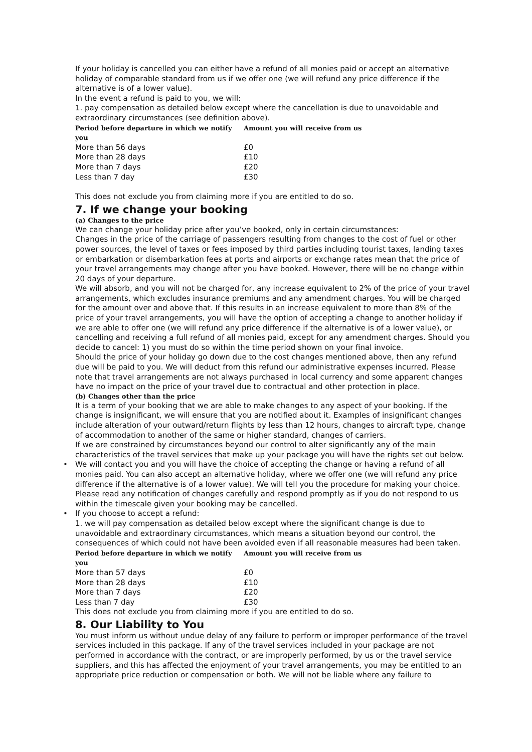If your holiday is cancelled you can either have a refund of all monies paid or accept an alternative holiday of comparable standard from us if we offer one (we will refund any price difference if the alternative is of a lower value).
In the event a refund is paid to you, we will:
1. pay compensation as detailed below except where the cancellation is due to unavoidable and extraordinary circumstances (see definition above).
| Period before departure in which we notify you | Amount you will receive from us |
| --- | --- |
| More than 56 days | £0 |
| More than 28 days | £10 |
| More than 7 days | £20 |
| Less than 7 day | £30 |
This does not exclude you from claiming more if you are entitled to do so.
7. If we change your booking
(a) Changes to the price
We can change your holiday price after you’ve booked, only in certain circumstances:
Changes in the price of the carriage of passengers resulting from changes to the cost of fuel or other power sources, the level of taxes or fees imposed by third parties including tourist taxes, landing taxes or embarkation or disembarkation fees at ports and airports or exchange rates mean that the price of your travel arrangements may change after you have booked. However, there will be no change within 20 days of your departure.
We will absorb, and you will not be charged for, any increase equivalent to 2% of the price of your travel arrangements, which excludes insurance premiums and any amendment charges. You will be charged for the amount over and above that. If this results in an increase equivalent to more than 8% of the price of your travel arrangements, you will have the option of accepting a change to another holiday if we are able to offer one (we will refund any price difference if the alternative is of a lower value), or cancelling and receiving a full refund of all monies paid, except for any amendment charges. Should you decide to cancel: 1) you must do so within the time period shown on your final invoice.
Should the price of your holiday go down due to the cost changes mentioned above, then any refund due will be paid to you. We will deduct from this refund our administrative expenses incurred. Please note that travel arrangements are not always purchased in local currency and some apparent changes have no impact on the price of your travel due to contractual and other protection in place.
(b) Changes other than the price
It is a term of your booking that we are able to make changes to any aspect of your booking. If the change is insignificant, we will ensure that you are notified about it. Examples of insignificant changes include alteration of your outward/return flights by less than 12 hours, changes to aircraft type, change of accommodation to another of the same or higher standard, changes of carriers.
If we are constrained by circumstances beyond our control to alter significantly any of the main characteristics of the travel services that make up your package you will have the rights set out below.
• We will contact you and you will have the choice of accepting the change or having a refund of all monies paid. You can also accept an alternative holiday, where we offer one (we will refund any price difference if the alternative is of a lower value). We will tell you the procedure for making your choice. Please read any notification of changes carefully and respond promptly as if you do not respond to us within the timescale given your booking may be cancelled.
• If you choose to accept a refund:
1. we will pay compensation as detailed below except where the significant change is due to unavoidable and extraordinary circumstances, which means a situation beyond our control, the consequences of which could not have been avoided even if all reasonable measures had been taken.
| Period before departure in which we notify you | Amount you will receive from us |
| --- | --- |
| More than 57 days | £0 |
| More than 28 days | £10 |
| More than 7 days | £20 |
| Less than 7 day | £30 |
This does not exclude you from claiming more if you are entitled to do so.
8. Our Liability to You
You must inform us without undue delay of any failure to perform or improper performance of the travel services included in this package. If any of the travel services included in your package are not performed in accordance with the contract, or are improperly performed, by us or the travel service suppliers, and this has affected the enjoyment of your travel arrangements, you may be entitled to an appropriate price reduction or compensation or both. We will not be liable where any failure to